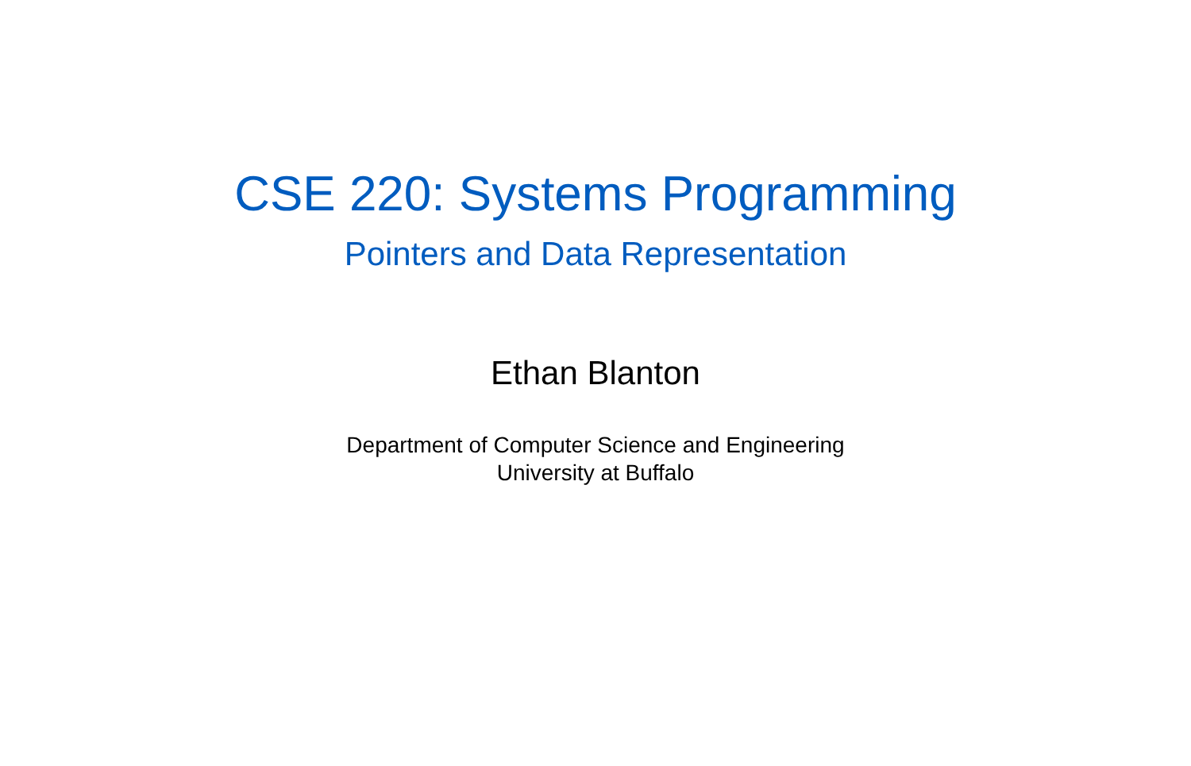CSE 220: Systems Programming
Pointers and Data Representation
Ethan Blanton
Department of Computer Science and Engineering
University at Buffalo